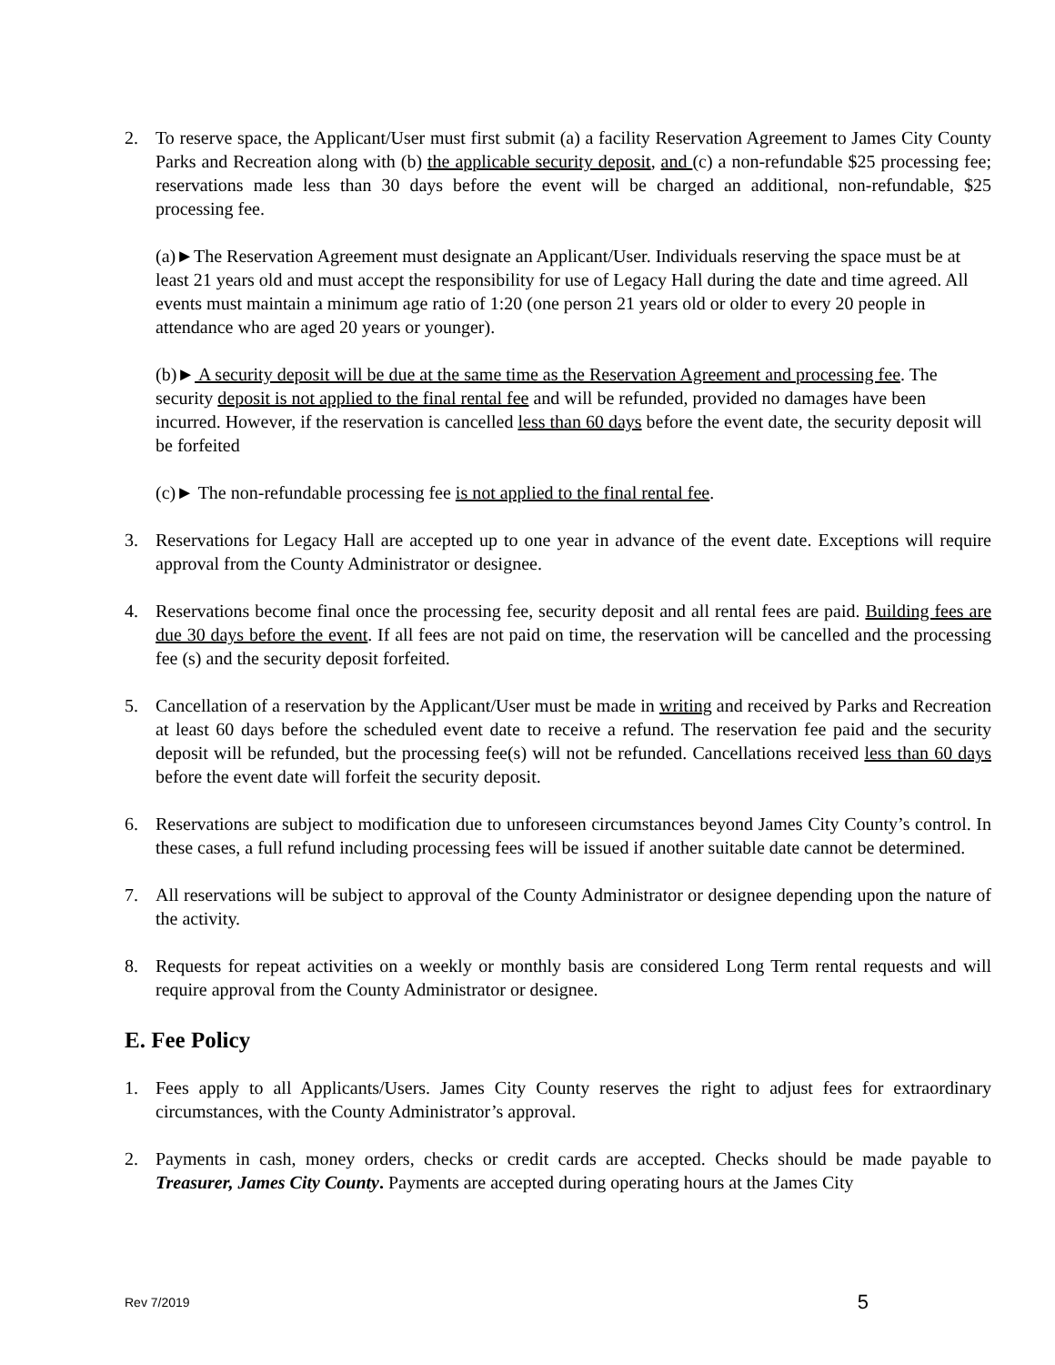2. To reserve space, the Applicant/User must first submit (a) a facility Reservation Agreement to James City County Parks and Recreation along with (b) the applicable security deposit, and (c) a non-refundable $25 processing fee; reservations made less than 30 days before the event will be charged an additional, non-refundable, $25 processing fee.
(a)►The Reservation Agreement must designate an Applicant/User. Individuals reserving the space must be at least 21 years old and must accept the responsibility for use of Legacy Hall during the date and time agreed. All events must maintain a minimum age ratio of 1:20 (one person 21 years old or older to every 20 people in attendance who are aged 20 years or younger).
(b)► A security deposit will be due at the same time as the Reservation Agreement and processing fee. The security deposit is not applied to the final rental fee and will be refunded, provided no damages have been incurred. However, if the reservation is cancelled less than 60 days before the event date, the security deposit will be forfeited
(c)► The non-refundable processing fee is not applied to the final rental fee.
3. Reservations for Legacy Hall are accepted up to one year in advance of the event date. Exceptions will require approval from the County Administrator or designee.
4. Reservations become final once the processing fee, security deposit and all rental fees are paid. Building fees are due 30 days before the event. If all fees are not paid on time, the reservation will be cancelled and the processing fee (s) and the security deposit forfeited.
5. Cancellation of a reservation by the Applicant/User must be made in writing and received by Parks and Recreation at least 60 days before the scheduled event date to receive a refund. The reservation fee paid and the security deposit will be refunded, but the processing fee(s) will not be refunded. Cancellations received less than 60 days before the event date will forfeit the security deposit.
6. Reservations are subject to modification due to unforeseen circumstances beyond James City County’s control. In these cases, a full refund including processing fees will be issued if another suitable date cannot be determined.
7. All reservations will be subject to approval of the County Administrator or designee depending upon the nature of the activity.
8. Requests for repeat activities on a weekly or monthly basis are considered Long Term rental requests and will require approval from the County Administrator or designee.
E. Fee Policy
1. Fees apply to all Applicants/Users. James City County reserves the right to adjust fees for extraordinary circumstances, with the County Administrator’s approval.
2. Payments in cash, money orders, checks or credit cards are accepted. Checks should be made payable to Treasurer, James City County. Payments are accepted during operating hours at the James City
Rev 7/2019 5